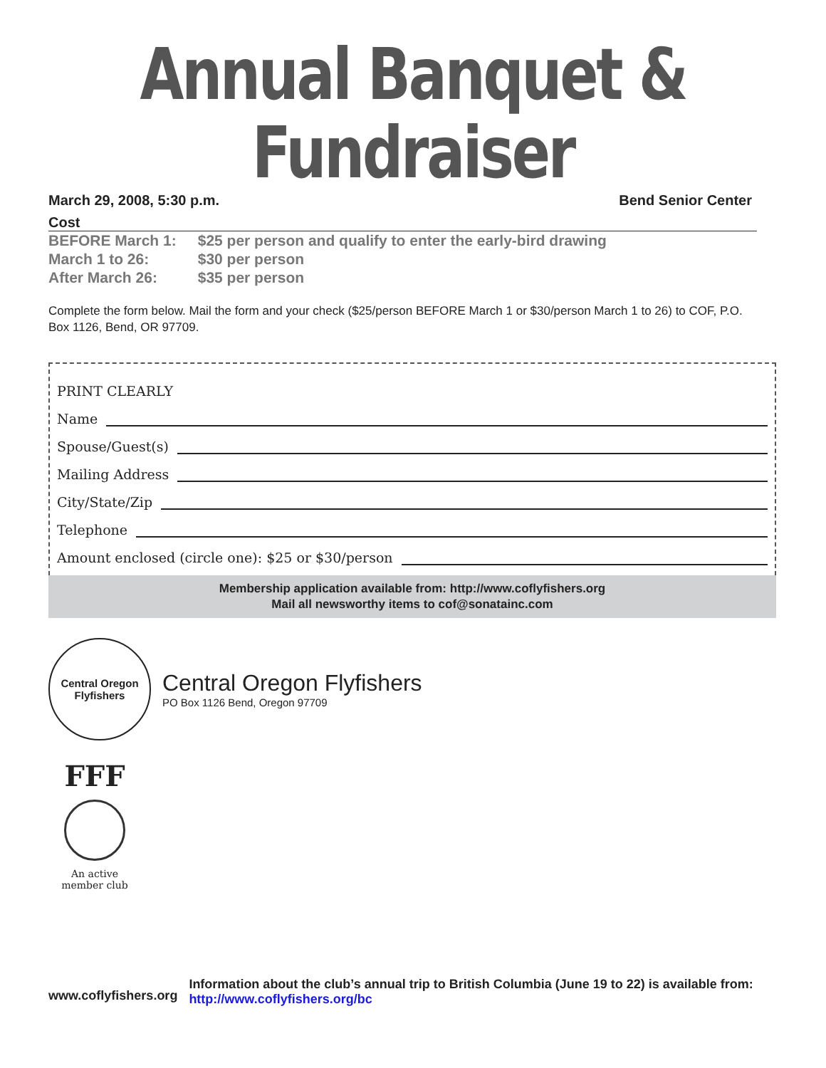Annual Banquet & Fundraiser
March 29, 2008, 5:30 p.m. Bend Senior Center
Cost
| BEFORE March 1: | $25 per person and qualify to enter the early-bird drawing |
| March 1 to 26: | $30 per person |
| After March 26: | $35 per person |
Complete the form below. Mail the form and your check ($25/person BEFORE March 1 or $30/person March 1 to 26) to COF, P.O. Box 1126, Bend, OR 97709.
PRINT CLEARLY
Name
Spouse/Guest(s)
Mailing Address
City/State/Zip
Telephone
Amount enclosed (circle one): $25 or $30/person
Membership application available from: http://www.coflyfishers.org
Mail all newsworthy items to cof@sonatainc.com
Central Oregon
Flyfishers
Central Oregon Flyfishers
PO Box 1126 Bend, Oregon 97709
FFF
An active
member club
www.coflyfishers.org
Information about the club’s annual trip to British Columbia (June 19 to 22) is available from: http://www.coflyfishers.org/bc